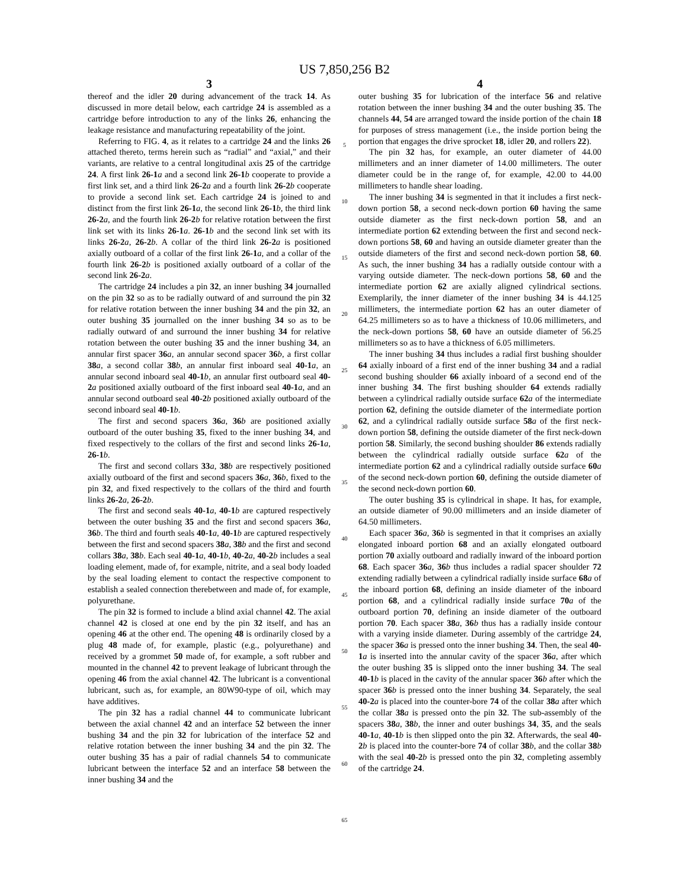US 7,850,256 B2
3
thereof and the idler 20 during advancement of the track 14. As discussed in more detail below, each cartridge 24 is assembled as a cartridge before introduction to any of the links 26, enhancing the leakage resistance and manufacturing repeatability of the joint.
Referring to FIG. 4, as it relates to a cartridge 24 and the links 26 attached thereto, terms herein such as “radial” and “axial,” and their variants, are relative to a central longitudinal axis 25 of the cartridge 24. A first link 26-1 a and a second link 26-1 b cooperate to provide a first link set, and a third link 26-2 a and a fourth link 26-2 b cooperate to provide a second link set. Each cartridge 24 is joined to and distinct from the first link 26-1 a, the second link 26-1 b, the third link 26-2 a, and the fourth link 26-2 b for relative rotation between the first link set with its links 26-1 a. 26-1 b and the second link set with its links 26-2 a, 26-2 b. A collar of the third link 26-2 a is positioned axially outboard of a collar of the first link 26-1 a, and a collar of the fourth link 26-2 b is positioned axially outboard of a collar of the second link 26-2 a.
The cartridge 24 includes a pin 32, an inner bushing 34 journalled on the pin 32 so as to be radially outward of and surround the pin 32 for relative rotation between the inner bushing 34 and the pin 32, an outer bushing 35 journalled on the inner bushing 34 so as to be radially outward of and surround the inner bushing 34 for relative rotation between the outer bushing 35 and the inner bushing 34, an annular first spacer 36 a, an annular second spacer 36 b, a first collar 38 a, a second collar 38 b, an annular first inboard seal 40-1 a, an annular second inboard seal 40-1 b, an annular first outboard seal 40-2 a positioned axially outboard of the first inboard seal 40-1 a, and an annular second outboard seal 40-2 b positioned axially outboard of the second inboard seal 40-1 b.
The first and second spacers 36 a, 36 b are positioned axially outboard of the outer bushing 35, fixed to the inner bushing 34, and fixed respectively to the collars of the first and second links 26-1 a, 26-1 b.
The first and second collars 33 a, 38 b are respectively positioned axially outboard of the first and second spacers 36 a, 36 b, fixed to the pin 32, and fixed respectively to the collars of the third and fourth links 26-2 a, 26-2 b.
The first and second seals 40-1 a, 40-1 b are captured respectively between the outer bushing 35 and the first and second spacers 36 a, 36 b. The third and fourth seals 40-1 a, 40-1 b are captured respectively between the first and second spacers 38 a, 38 b and the first and second collars 38 a, 38 b. Each seal 40-1 a, 40-1 b, 40-2 a, 40-2 b includes a seal loading element, made of, for example, nitrite, and a seal body loaded by the seal loading element to contact the respective component to establish a sealed connection therebetween and made of, for example, polyurethane.
The pin 32 is formed to include a blind axial channel 42. The axial channel 42 is closed at one end by the pin 32 itself, and has an opening 46 at the other end. The opening 48 is ordinarily closed by a plug 48 made of, for example, plastic (e.g., polyurethane) and received by a grommet 50 made of, for example, a soft rubber and mounted in the channel 42 to prevent leakage of lubricant through the opening 46 from the axial channel 42. The lubricant is a conventional lubricant, such as, for example, an 80W90-type of oil, which may have additives.
The pin 32 has a radial channel 44 to communicate lubricant between the axial channel 42 and an interface 52 between the inner bushing 34 and the pin 32 for lubrication of the interface 52 and relative rotation between the inner bushing 34 and the pin 32. The outer bushing 35 has a pair of radial channels 54 to communicate lubricant between the interface 52 and an interface 58 between the inner bushing 34 and the
5
10
15
20
25
30
35
40
45
50
55
60
65
4
outer bushing 35 for lubrication of the interface 56 and relative rotation between the inner bushing 34 and the outer bushing 35. The channels 44, 54 are arranged toward the inside portion of the chain 18 for purposes of stress management (i.e., the inside portion being the portion that engages the drive sprocket 18, idler 20, and rollers 22).
The pin 32 has, for example, an outer diameter of 44.00 millimeters and an inner diameter of 14.00 millimeters. The outer diameter could be in the range of, for example, 42.00 to 44.00 millimeters to handle shear loading.
The inner bushing 34 is segmented in that it includes a first neck-down portion 58, a second neck-down portion 60 having the same outside diameter as the first neck-down portion 58, and an intermediate portion 62 extending between the first and second neck-down portions 58, 60 and having an outside diameter greater than the outside diameters of the first and second neck-down portion 58, 60. As such, the inner bushing 34 has a radially outside contour with a varying outside diameter. The neck-down portions 58, 60 and the intermediate portion 62 are axially aligned cylindrical sections. Exemplarily, the inner diameter of the inner bushing 34 is 44.125 millimeters, the intermediate portion 62 has an outer diameter of 64.25 millimeters so as to have a thickness of 10.06 millimeters, and the neck-down portions 58, 60 have an outside diameter of 56.25 millimeters so as to have a thickness of 6.05 millimeters.
The inner bushing 34 thus includes a radial first bushing shoulder 64 axially inboard of a first end of the inner bushing 34 and a radial second bushing shoulder 66 axially inboard of a second end of the inner bushing 34. The first bushing shoulder 64 extends radially between a cylindrical radially outside surface 62 a of the intermediate portion 62, defining the outside diameter of the intermediate portion 62, and a cylindrical radially outside surface 58 a of the first neck-down portion 58, defining the outside diameter of the first neck-down portion 58. Similarly, the second bushing shoulder 86 extends radially between the cylindrical radially outside surface 62 a of the intermediate portion 62 and a cylindrical radially outside surface 60 a of the second neck-down portion 60, defining the outside diameter of the second neck-down portion 60.
The outer bushing 35 is cylindrical in shape. It has, for example, an outside diameter of 90.00 millimeters and an inside diameter of 64.50 millimeters.
Each spacer 36 a, 36 b is segmented in that it comprises an axially elongated inboard portion 68 and an axially elongated outboard portion 70 axially outboard and radially inward of the inboard portion 68. Each spacer 36 a, 36 b thus includes a radial spacer shoulder 72 extending radially between a cylindrical radially inside surface 68 a of the inboard portion 68, defining an inside diameter of the inboard portion 68, and a cylindrical radially inside surface 70 a of the outboard portion 70, defining an inside diameter of the outboard portion 70. Each spacer 38 a, 36 b thus has a radially inside contour with a varying inside diameter. During assembly of the cartridge 24, the spacer 36 a is pressed onto the inner bushing 34. Then, the seal 40-1 a is inserted into the annular cavity of the spacer 36 a, after which the outer bushing 35 is slipped onto the inner bushing 34. The seal 40-1 b is placed in the cavity of the annular spacer 36 b after which the spacer 36 b is pressed onto the inner bushing 34. Separately, the seal 40-2 a is placed into the counter-bore 74 of the collar 38 a after which the collar 38 a is pressed onto the pin 32. The sub-assembly of the spacers 38 a, 38 b, the inner and outer bushings 34, 35, and the seals 40-1 a, 40-1 b is then slipped onto the pin 32. Afterwards, the seal 40-2 b is placed into the counter-bore 74 of collar 38 b, and the collar 38 b with the seal 40-2 b is pressed onto the pin 32, completing assembly of the cartridge 24.